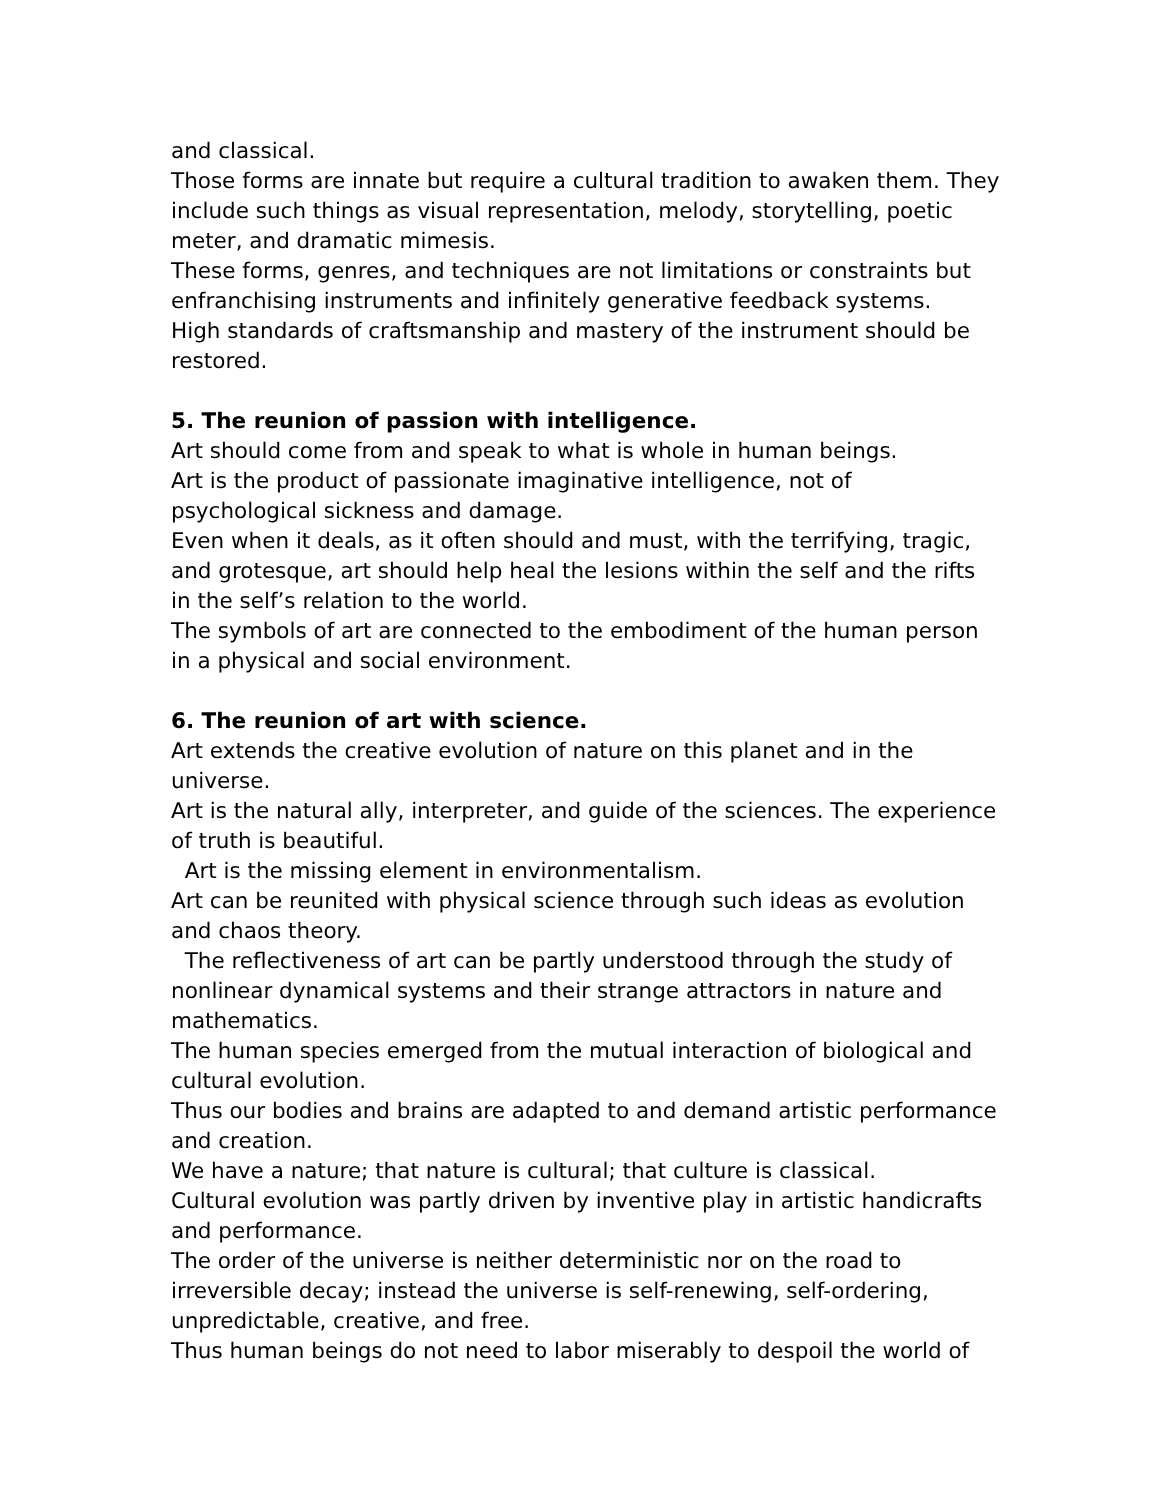and classical.
Those forms are innate but require a cultural tradition to awaken them. They include such things as visual representation, melody, storytelling, poetic meter, and dramatic mimesis.
These forms, genres, and techniques are not limitations or constraints but enfranchising instruments and infinitely generative feedback systems.
High standards of craftsmanship and mastery of the instrument should be restored.
5. The reunion of passion with intelligence.
Art should come from and speak to what is whole in human beings.
Art is the product of passionate imaginative intelligence, not of psychological sickness and damage.
Even when it deals, as it often should and must, with the terrifying, tragic, and grotesque, art should help heal the lesions within the self and the rifts in the self’s relation to the world.
The symbols of art are connected to the embodiment of the human person in a physical and social environment.
6. The reunion of art with science.
Art extends the creative evolution of nature on this planet and in the universe.
Art is the natural ally, interpreter, and guide of the sciences. The experience of truth is beautiful.
Art is the missing element in environmentalism.
Art can be reunited with physical science through such ideas as evolution and chaos theory.
The reflectiveness of art can be partly understood through the study of nonlinear dynamical systems and their strange attractors in nature and mathematics.
The human species emerged from the mutual interaction of biological and cultural evolution.
Thus our bodies and brains are adapted to and demand artistic performance and creation.
We have a nature; that nature is cultural; that culture is classical.
Cultural evolution was partly driven by inventive play in artistic handicrafts and performance.
The order of the universe is neither deterministic nor on the road to irreversible decay; instead the universe is self-renewing, self-ordering, unpredictable, creative, and free.
Thus human beings do not need to labor miserably to despoil the world of